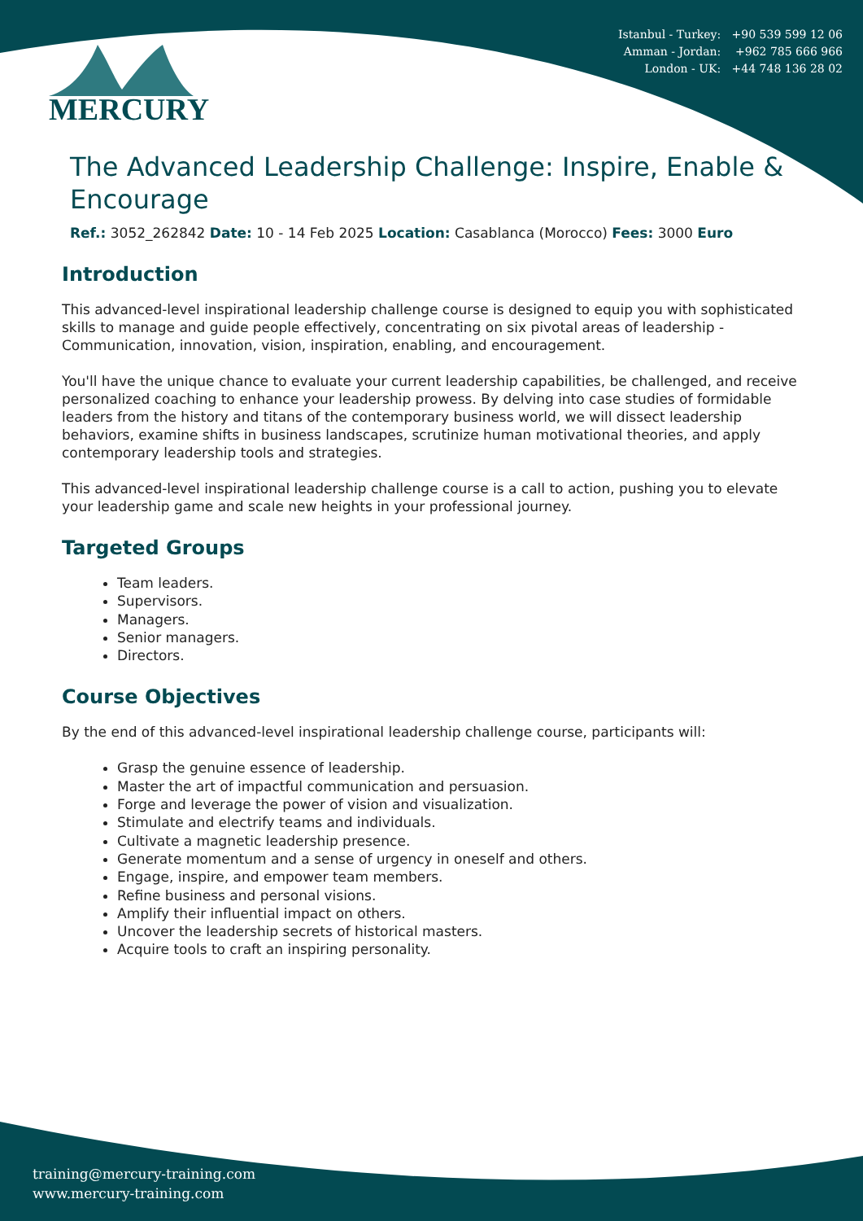Istanbul - Turkey: +90 539 599 12 06
Amman - Jordan: +962 785 666 966
London - UK: +44 748 136 28 02
MERCURY
The Advanced Leadership Challenge: Inspire, Enable & Encourage
Ref.: 3052_262842 Date: 10 - 14 Feb 2025 Location: Casablanca (Morocco) Fees: 3000 Euro
Introduction
This advanced-level inspirational leadership challenge course is designed to equip you with sophisticated skills to manage and guide people effectively, concentrating on six pivotal areas of leadership - Communication, innovation, vision, inspiration, enabling, and encouragement.
You'll have the unique chance to evaluate your current leadership capabilities, be challenged, and receive personalized coaching to enhance your leadership prowess. By delving into case studies of formidable leaders from the history and titans of the contemporary business world, we will dissect leadership behaviors, examine shifts in business landscapes, scrutinize human motivational theories, and apply contemporary leadership tools and strategies.
This advanced-level inspirational leadership challenge course is a call to action, pushing you to elevate your leadership game and scale new heights in your professional journey.
Targeted Groups
Team leaders.
Supervisors.
Managers.
Senior managers.
Directors.
Course Objectives
By the end of this advanced-level inspirational leadership challenge course, participants will:
Grasp the genuine essence of leadership.
Master the art of impactful communication and persuasion.
Forge and leverage the power of vision and visualization.
Stimulate and electrify teams and individuals.
Cultivate a magnetic leadership presence.
Generate momentum and a sense of urgency in oneself and others.
Engage, inspire, and empower team members.
Refine business and personal visions.
Amplify their influential impact on others.
Uncover the leadership secrets of historical masters.
Acquire tools to craft an inspiring personality.
training@mercury-training.com
www.mercury-training.com